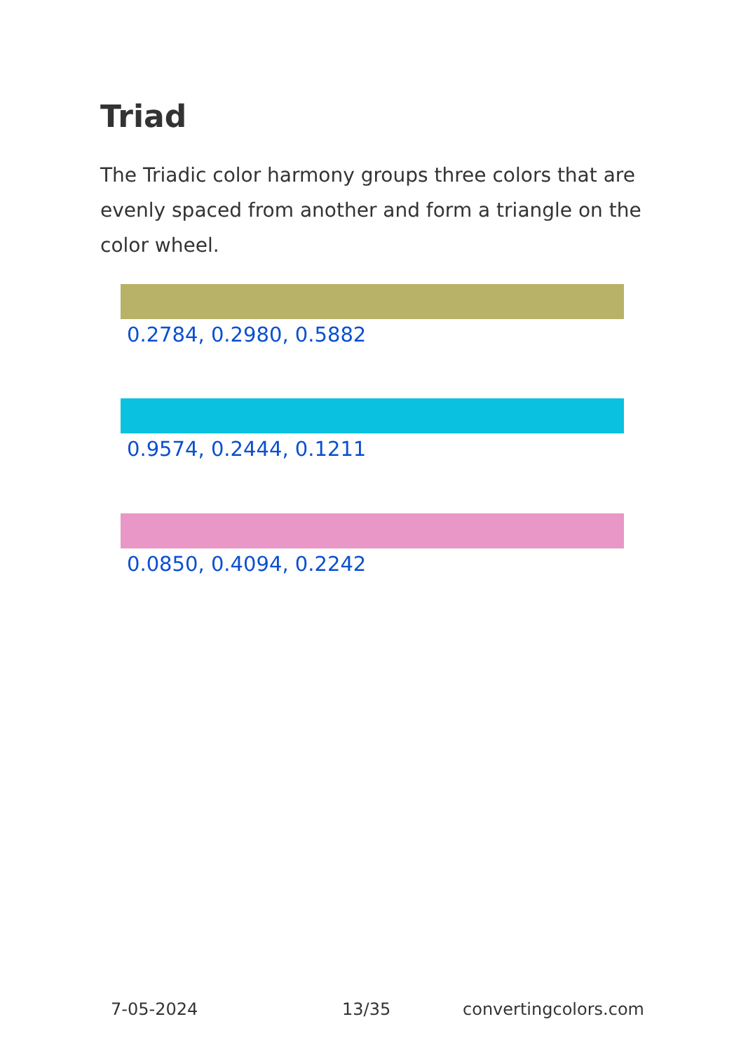Triad
The Triadic color harmony groups three colors that are evenly spaced from another and form a triangle on the color wheel.
0.2784, 0.2980, 0.5882
0.9574, 0.2444, 0.1211
0.0850, 0.4094, 0.2242
7-05-2024 13/35 convertingcolors.com